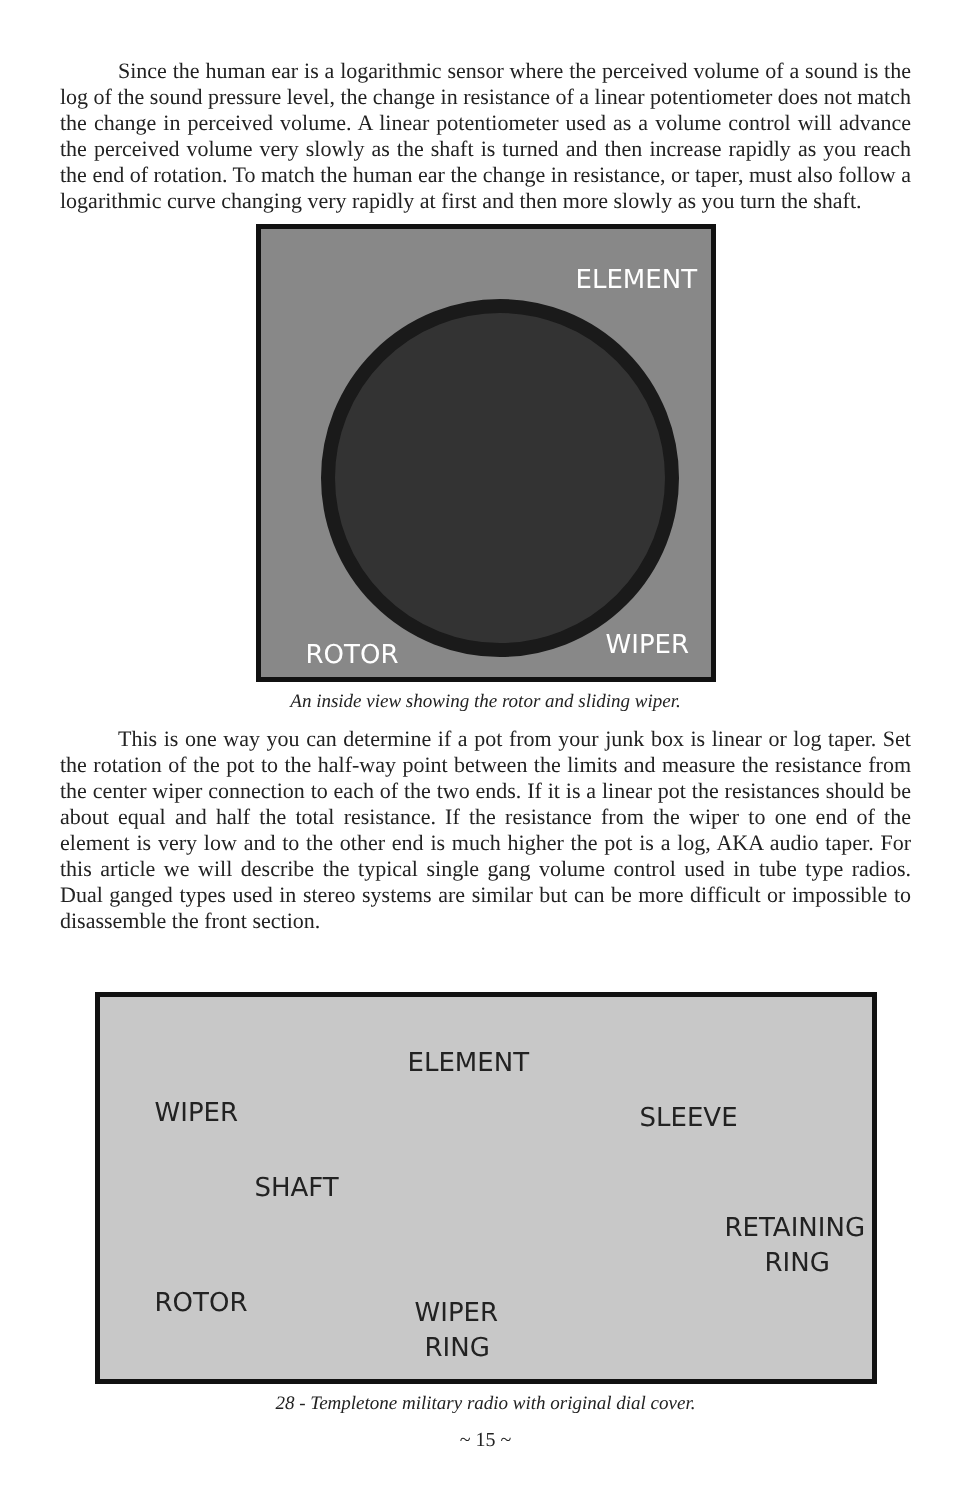Since the human ear is a logarithmic sensor where the perceived volume of a sound is the log of the sound pressure level, the change in resistance of a linear potentiometer does not match the change in perceived volume. A linear potentiometer used as a volume control will advance the perceived volume very slowly as the shaft is turned and then increase rapidly as you reach the end of rotation. To match the human ear the change in resistance, or taper, must also follow a logarithmic curve changing very rapidly at first and then more slowly as you turn the shaft.
ELEMENT
WIPER ROTOR
An inside view showing the rotor and sliding wiper.
This is one way you can determine if a pot from your junk box is linear or log taper. Set the rotation of the pot to the half-way point between the limits and measure the resistance from the center wiper connection to each of the two ends. If it is a linear pot the resistances should be about equal and half the total resistance. If the resistance from the wiper to one end of the element is very low and to the other end is much higher the pot is a log, AKA audio taper. For this article we will describe the typical single gang volume control used in tube type radios. Dual ganged types used in stereo systems are similar but can be more difficult or impossible to disassemble the front section.
ELEMENT
WIPER SLEEVE
SHAFT
RETAINING
RING
ROTOR WIPER
RING
28 - Templetone military radio with original dial cover.
~ 15 ~